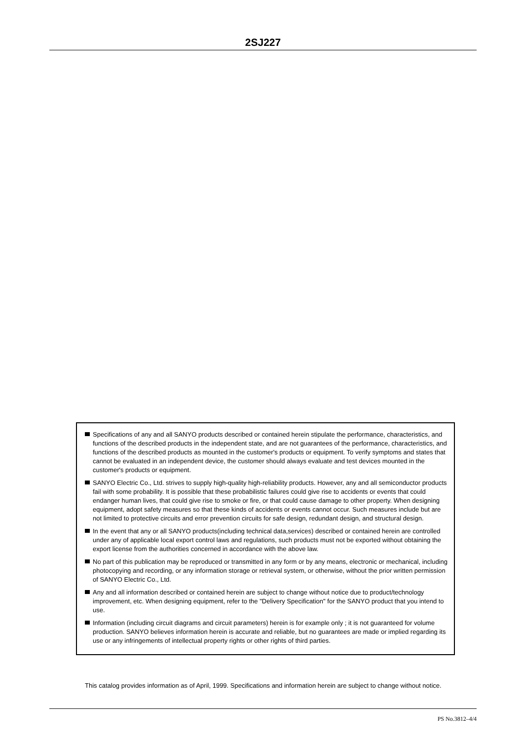2SJ227
Specifications of any and all SANYO products described or contained herein stipulate the performance, characteristics, and functions of the described products in the independent state, and are not guarantees of the performance, characteristics, and functions of the described products as mounted in the customer's products or equipment. To verify symptoms and states that cannot be evaluated in an independent device, the customer should always evaluate and test devices mounted in the customer's products or equipment.
SANYO Electric Co., Ltd. strives to supply high-quality high-reliability products. However, any and all semiconductor products fail with some probability. It is possible that these probabilistic failures could give rise to accidents or events that could endanger human lives, that could give rise to smoke or fire, or that could cause damage to other property. When designing equipment, adopt safety measures so that these kinds of accidents or events cannot occur. Such measures include but are not limited to protective circuits and error prevention circuits for safe design, redundant design, and structural design.
In the event that any or all SANYO products(including technical data,services) described or contained herein are controlled under any of applicable local export control laws and regulations, such products must not be exported without obtaining the export license from the authorities concerned in accordance with the above law.
No part of this publication may be reproduced or transmitted in any form or by any means, electronic or mechanical, including photocopying and recording, or any information storage or retrieval system, or otherwise, without the prior written permission of SANYO Electric Co., Ltd.
Any and all information described or contained herein are subject to change without notice due to product/technology improvement, etc. When designing equipment, refer to the "Delivery Specification" for the SANYO product that you intend to use.
Information (including circuit diagrams and circuit parameters) herein is for example only ; it is not guaranteed for volume production. SANYO believes information herein is accurate and reliable, but no guarantees are made or implied regarding its use or any infringements of intellectual property rights or other rights of third parties.
This catalog provides information as of April, 1999. Specifications and information herein are subject to change without notice.
PS No.3812–4/4